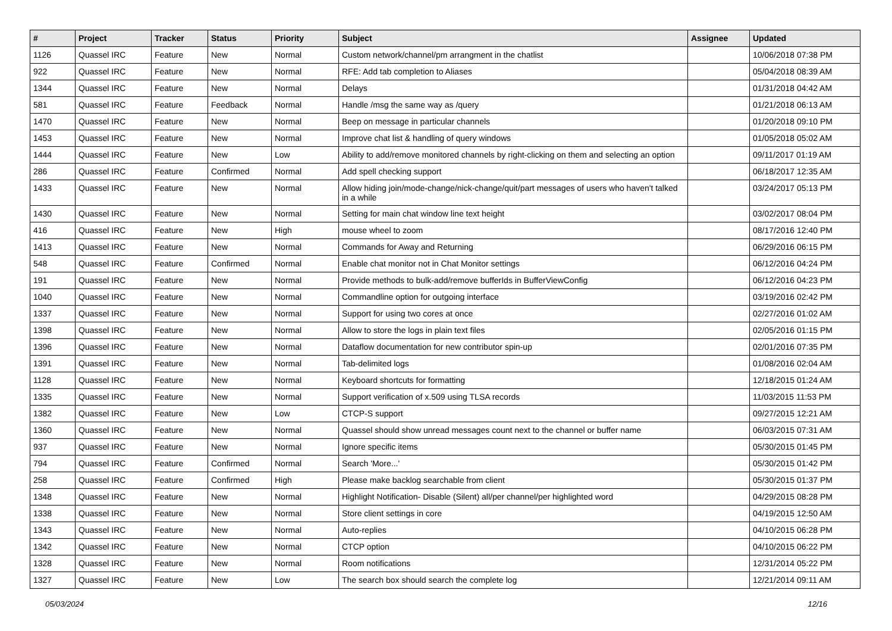| # | Project | Tracker | Status | Priority | Subject | Assignee | Updated |
| --- | --- | --- | --- | --- | --- | --- | --- |
| 1126 | Quassel IRC | Feature | New | Normal | Custom network/channel/pm arrangment in the chatlist | | 10/06/2018 07:38 PM |
| 922 | Quassel IRC | Feature | New | Normal | RFE: Add tab completion to Aliases | | 05/04/2018 08:39 AM |
| 1344 | Quassel IRC | Feature | New | Normal | Delays | | 01/31/2018 04:42 AM |
| 581 | Quassel IRC | Feature | Feedback | Normal | Handle /msg the same way as /query | | 01/21/2018 06:13 AM |
| 1470 | Quassel IRC | Feature | New | Normal | Beep on message in particular channels | | 01/20/2018 09:10 PM |
| 1453 | Quassel IRC | Feature | New | Normal | Improve chat list & handling of query windows | | 01/05/2018 05:02 AM |
| 1444 | Quassel IRC | Feature | New | Low | Ability to add/remove monitored channels by right-clicking on them and selecting an option | | 09/11/2017 01:19 AM |
| 286 | Quassel IRC | Feature | Confirmed | Normal | Add spell checking support | | 06/18/2017 12:35 AM |
| 1433 | Quassel IRC | Feature | New | Normal | Allow hiding join/mode-change/nick-change/quit/part messages of users who haven't talked in a while | | 03/24/2017 05:13 PM |
| 1430 | Quassel IRC | Feature | New | Normal | Setting for main chat window line text height | | 03/02/2017 08:04 PM |
| 416 | Quassel IRC | Feature | New | High | mouse wheel to zoom | | 08/17/2016 12:40 PM |
| 1413 | Quassel IRC | Feature | New | Normal | Commands for Away and Returning | | 06/29/2016 06:15 PM |
| 548 | Quassel IRC | Feature | Confirmed | Normal | Enable chat monitor not in Chat Monitor settings | | 06/12/2016 04:24 PM |
| 191 | Quassel IRC | Feature | New | Normal | Provide methods to bulk-add/remove bufferIds in BufferViewConfig | | 06/12/2016 04:23 PM |
| 1040 | Quassel IRC | Feature | New | Normal | Commandline option for outgoing interface | | 03/19/2016 02:42 PM |
| 1337 | Quassel IRC | Feature | New | Normal | Support for using two cores at once | | 02/27/2016 01:02 AM |
| 1398 | Quassel IRC | Feature | New | Normal | Allow to store the logs in plain text files | | 02/05/2016 01:15 PM |
| 1396 | Quassel IRC | Feature | New | Normal | Dataflow documentation for new contributor spin-up | | 02/01/2016 07:35 PM |
| 1391 | Quassel IRC | Feature | New | Normal | Tab-delimited logs | | 01/08/2016 02:04 AM |
| 1128 | Quassel IRC | Feature | New | Normal | Keyboard shortcuts for formatting | | 12/18/2015 01:24 AM |
| 1335 | Quassel IRC | Feature | New | Normal | Support verification of x.509 using TLSA records | | 11/03/2015 11:53 PM |
| 1382 | Quassel IRC | Feature | New | Low | CTCP-S support | | 09/27/2015 12:21 AM |
| 1360 | Quassel IRC | Feature | New | Normal | Quassel should show unread messages count next to the channel or buffer name | | 06/03/2015 07:31 AM |
| 937 | Quassel IRC | Feature | New | Normal | Ignore specific items | | 05/30/2015 01:45 PM |
| 794 | Quassel IRC | Feature | Confirmed | Normal | Search 'More...' | | 05/30/2015 01:42 PM |
| 258 | Quassel IRC | Feature | Confirmed | High | Please make backlog searchable from client | | 05/30/2015 01:37 PM |
| 1348 | Quassel IRC | Feature | New | Normal | Highlight Notification- Disable (Silent) all/per channel/per highlighted word | | 04/29/2015 08:28 PM |
| 1338 | Quassel IRC | Feature | New | Normal | Store client settings in core | | 04/19/2015 12:50 AM |
| 1343 | Quassel IRC | Feature | New | Normal | Auto-replies | | 04/10/2015 06:28 PM |
| 1342 | Quassel IRC | Feature | New | Normal | CTCP option | | 04/10/2015 06:22 PM |
| 1328 | Quassel IRC | Feature | New | Normal | Room notifications | | 12/31/2014 05:22 PM |
| 1327 | Quassel IRC | Feature | New | Low | The search box should search the complete log | | 12/21/2014 09:11 AM |
05/03/2024 12/16